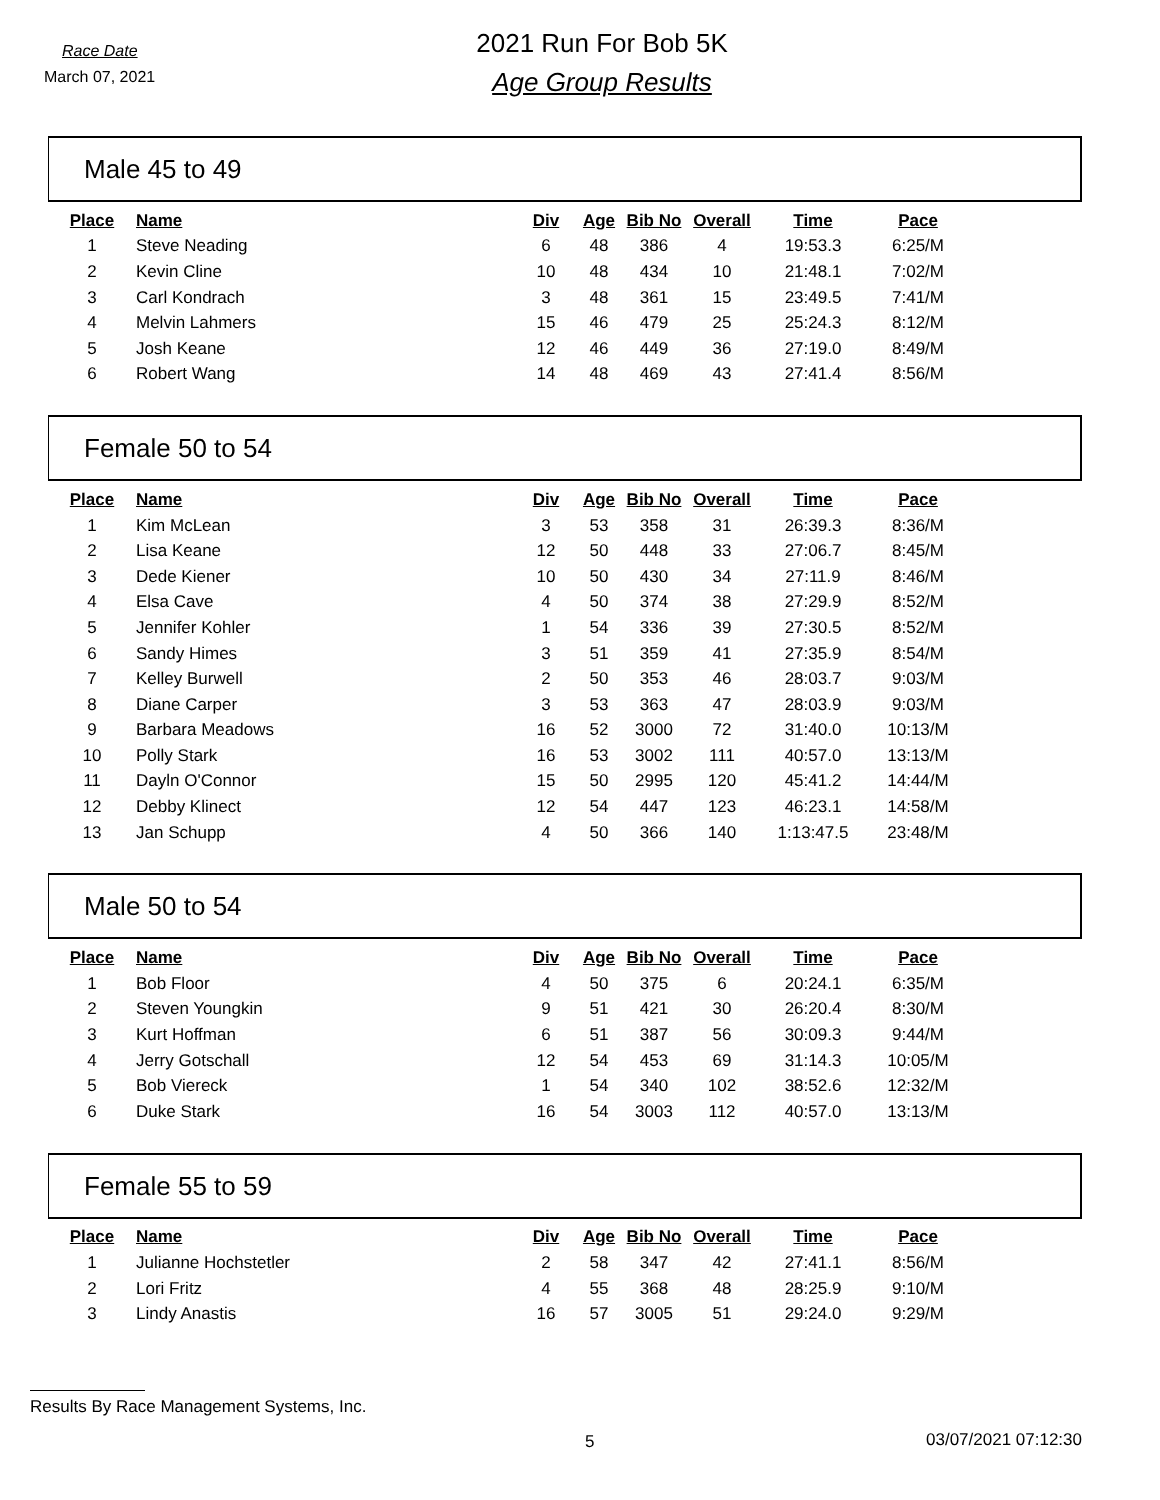Race Date
March 07, 2021
2021 Run For Bob 5K
Age Group Results
Male 45 to 49
| Place | Name | Div | Age | Bib No | Overall | Time | Pace |
| --- | --- | --- | --- | --- | --- | --- | --- |
| 1 | Steve Neading | 6 | 48 | 386 | 4 | 19:53.3 | 6:25/M |
| 2 | Kevin Cline | 10 | 48 | 434 | 10 | 21:48.1 | 7:02/M |
| 3 | Carl Kondrach | 3 | 48 | 361 | 15 | 23:49.5 | 7:41/M |
| 4 | Melvin Lahmers | 15 | 46 | 479 | 25 | 25:24.3 | 8:12/M |
| 5 | Josh Keane | 12 | 46 | 449 | 36 | 27:19.0 | 8:49/M |
| 6 | Robert Wang | 14 | 48 | 469 | 43 | 27:41.4 | 8:56/M |
Female 50 to 54
| Place | Name | Div | Age | Bib No | Overall | Time | Pace |
| --- | --- | --- | --- | --- | --- | --- | --- |
| 1 | Kim McLean | 3 | 53 | 358 | 31 | 26:39.3 | 8:36/M |
| 2 | Lisa Keane | 12 | 50 | 448 | 33 | 27:06.7 | 8:45/M |
| 3 | Dede Kiener | 10 | 50 | 430 | 34 | 27:11.9 | 8:46/M |
| 4 | Elsa Cave | 4 | 50 | 374 | 38 | 27:29.9 | 8:52/M |
| 5 | Jennifer Kohler | 1 | 54 | 336 | 39 | 27:30.5 | 8:52/M |
| 6 | Sandy Himes | 3 | 51 | 359 | 41 | 27:35.9 | 8:54/M |
| 7 | Kelley Burwell | 2 | 50 | 353 | 46 | 28:03.7 | 9:03/M |
| 8 | Diane Carper | 3 | 53 | 363 | 47 | 28:03.9 | 9:03/M |
| 9 | Barbara Meadows | 16 | 52 | 3000 | 72 | 31:40.0 | 10:13/M |
| 10 | Polly Stark | 16 | 53 | 3002 | 111 | 40:57.0 | 13:13/M |
| 11 | Dayln O'Connor | 15 | 50 | 2995 | 120 | 45:41.2 | 14:44/M |
| 12 | Debby Klinect | 12 | 54 | 447 | 123 | 46:23.1 | 14:58/M |
| 13 | Jan Schupp | 4 | 50 | 366 | 140 | 1:13:47.5 | 23:48/M |
Male 50 to 54
| Place | Name | Div | Age | Bib No | Overall | Time | Pace |
| --- | --- | --- | --- | --- | --- | --- | --- |
| 1 | Bob Floor | 4 | 50 | 375 | 6 | 20:24.1 | 6:35/M |
| 2 | Steven Youngkin | 9 | 51 | 421 | 30 | 26:20.4 | 8:30/M |
| 3 | Kurt Hoffman | 6 | 51 | 387 | 56 | 30:09.3 | 9:44/M |
| 4 | Jerry Gotschall | 12 | 54 | 453 | 69 | 31:14.3 | 10:05/M |
| 5 | Bob Viereck | 1 | 54 | 340 | 102 | 38:52.6 | 12:32/M |
| 6 | Duke Stark | 16 | 54 | 3003 | 112 | 40:57.0 | 13:13/M |
Female 55 to 59
| Place | Name | Div | Age | Bib No | Overall | Time | Pace |
| --- | --- | --- | --- | --- | --- | --- | --- |
| 1 | Julianne Hochstetler | 2 | 58 | 347 | 42 | 27:41.1 | 8:56/M |
| 2 | Lori Fritz | 4 | 55 | 368 | 48 | 28:25.9 | 9:10/M |
| 3 | Lindy Anastis | 16 | 57 | 3005 | 51 | 29:24.0 | 9:29/M |
Results By Race Management Systems, Inc.
5 03/07/2021 07:12:30